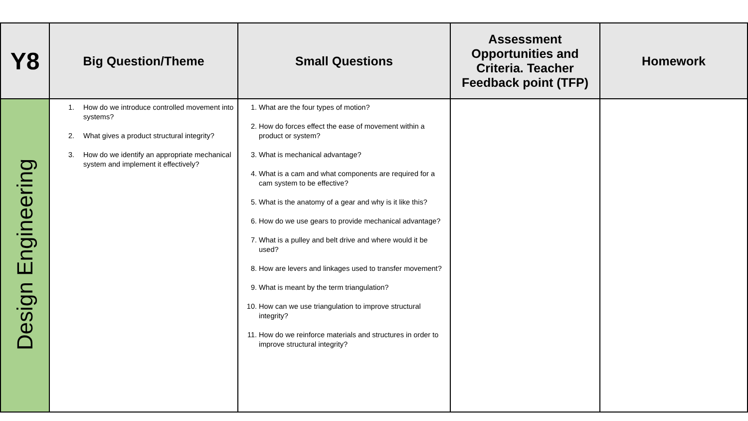| Y8 | Big Question/Theme | Small Questions | Assessment Opportunities and Criteria. Teacher Feedback point (TFP) | Homework |
| --- | --- | --- | --- | --- |
| Design Engineering | 1. How do we introduce controlled movement into systems? 2. What gives a product structural integrity? 3. How do we identify an appropriate mechanical system and implement it effectively? | 1. What are the four types of motion? 2. How do forces effect the ease of movement within a product or system? 3. What is mechanical advantage? 4. What is a cam and what components are required for a cam system to be effective? 5. What is the anatomy of a gear and why is it like this? 6. How do we use gears to provide mechanical advantage? 7. What is a pulley and belt drive and where would it be used? 8. How are levers and linkages used to transfer movement? 9. What is meant by the term triangulation? 10. How can we use triangulation to improve structural integrity? 11. How do we reinforce materials and structures in order to improve structural integrity? | | |